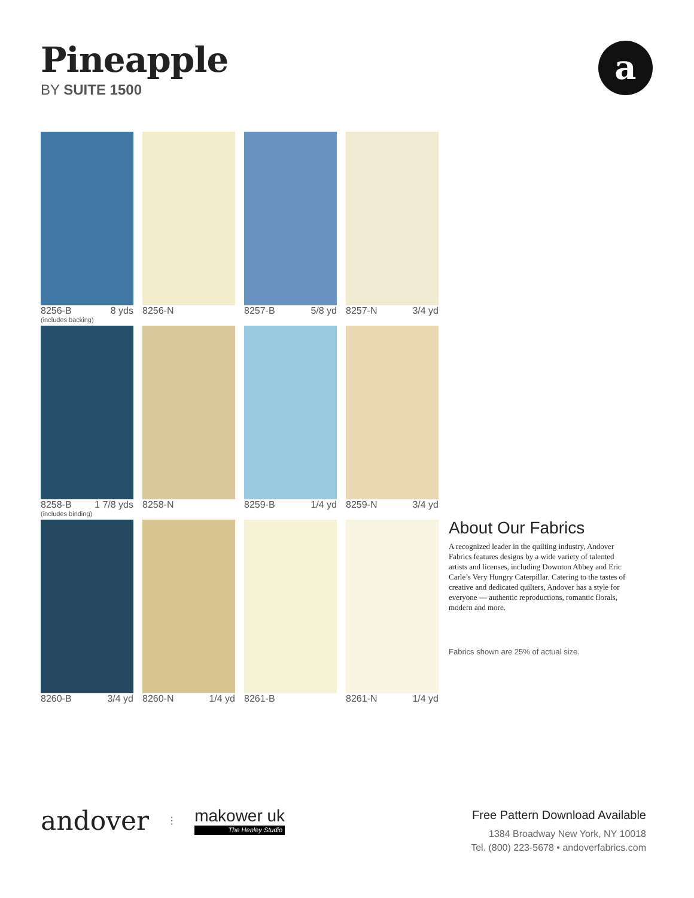Pineapple
BY SUITE 1500
a
8256-B
(includes backing) 8 yds
8256-N
8257-B 5/8 yd
8257-N 3/4 yd
8258-B
(includes binding) 1 7/8 yds
8258-N
8259-B 1/4 yd
8259-N 3/4 yd
8260-B 3/4 yd
8260-N 1/4 yd
8261-B
8261-N 1/4 yd
About Our Fabrics
A recognized leader in the quilting industry, Andover Fabrics features designs by a wide variety of talented artists and licenses, including Downton Abbey and Eric Carle’s Very Hungry Caterpillar. Catering to the tastes of creative and dedicated quilters, Andover has a style for everyone — authentic reproductions, romantic florals, modern and more.
Fabrics shown are 25% of actual size.
andover ⋮
makower uk
The Henley Studio
Free Pattern Download Available
1384 Broadway New York, NY 10018
Tel. (800) 223-5678 • andoverfabrics.com